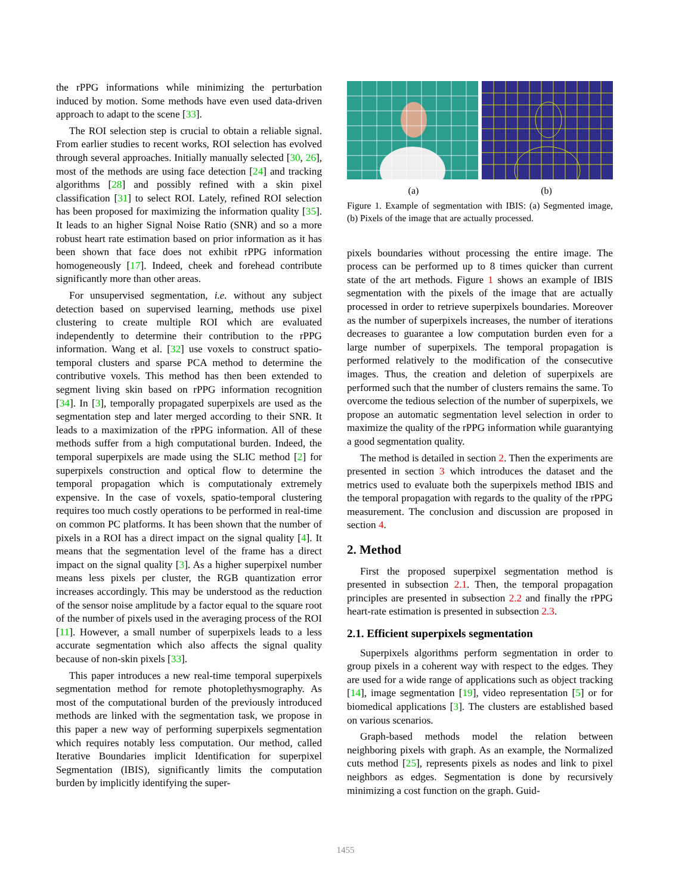the rPPG informations while minimizing the perturbation induced by motion. Some methods have even used data-driven approach to adapt to the scene [33].
The ROI selection step is crucial to obtain a reliable signal. From earlier studies to recent works, ROI selection has evolved through several approaches. Initially manually selected [30, 26], most of the methods are using face detection [24] and tracking algorithms [28] and possibly refined with a skin pixel classification [31] to select ROI. Lately, refined ROI selection has been proposed for maximizing the information quality [35]. It leads to an higher Signal Noise Ratio (SNR) and so a more robust heart rate estimation based on prior information as it has been shown that face does not exhibit rPPG information homogeneously [17]. Indeed, cheek and forehead contribute significantly more than other areas.
For unsupervised segmentation, i.e. without any subject detection based on supervised learning, methods use pixel clustering to create multiple ROI which are evaluated independently to determine their contribution to the rPPG information. Wang et al. [32] use voxels to construct spatio-temporal clusters and sparse PCA method to determine the contributive voxels. This method has then been extended to segment living skin based on rPPG information recognition [34]. In [3], temporally propagated superpixels are used as the segmentation step and later merged according to their SNR. It leads to a maximization of the rPPG information. All of these methods suffer from a high computational burden. Indeed, the temporal superpixels are made using the SLIC method [2] for superpixels construction and optical flow to determine the temporal propagation which is computationaly extremely expensive. In the case of voxels, spatio-temporal clustering requires too much costly operations to be performed in real-time on common PC platforms. It has been shown that the number of pixels in a ROI has a direct impact on the signal quality [4]. It means that the segmentation level of the frame has a direct impact on the signal quality [3]. As a higher superpixel number means less pixels per cluster, the RGB quantization error increases accordingly. This may be understood as the reduction of the sensor noise amplitude by a factor equal to the square root of the number of pixels used in the averaging process of the ROI [11]. However, a small number of superpixels leads to a less accurate segmentation which also affects the signal quality because of non-skin pixels [33].
This paper introduces a new real-time temporal superpixels segmentation method for remote photoplethysmography. As most of the computational burden of the previously introduced methods are linked with the segmentation task, we propose in this paper a new way of performing superpixels segmentation which requires notably less computation. Our method, called Iterative Boundaries implicit Identification for superpixel Segmentation (IBIS), significantly limits the computation burden by implicitly identifying the super-
(a) (b)
Figure 1. Example of segmentation with IBIS: (a) Segmented image, (b) Pixels of the image that are actually processed.
pixels boundaries without processing the entire image. The process can be performed up to 8 times quicker than current state of the art methods. Figure 1 shows an example of IBIS segmentation with the pixels of the image that are actually processed in order to retrieve superpixels boundaries. Moreover as the number of superpixels increases, the number of iterations decreases to guarantee a low computation burden even for a large number of superpixels. The temporal propagation is performed relatively to the modification of the consecutive images. Thus, the creation and deletion of superpixels are performed such that the number of clusters remains the same. To overcome the tedious selection of the number of superpixels, we propose an automatic segmentation level selection in order to maximize the quality of the rPPG information while guarantying a good segmentation quality.
The method is detailed in section 2. Then the experiments are presented in section 3 which introduces the dataset and the metrics used to evaluate both the superpixels method IBIS and the temporal propagation with regards to the quality of the rPPG measurement. The conclusion and discussion are proposed in section 4.
2. Method
First the proposed superpixel segmentation method is presented in subsection 2.1. Then, the temporal propagation principles are presented in subsection 2.2 and finally the rPPG heart-rate estimation is presented in subsection 2.3.
2.1. Efficient superpixels segmentation
Superpixels algorithms perform segmentation in order to group pixels in a coherent way with respect to the edges. They are used for a wide range of applications such as object tracking [14], image segmentation [19], video representation [5] or for biomedical applications [3]. The clusters are established based on various scenarios.
Graph-based methods model the relation between neighboring pixels with graph. As an example, the Normalized cuts method [25], represents pixels as nodes and link to pixel neighbors as edges. Segmentation is done by recursively minimizing a cost function on the graph. Guid-
1455